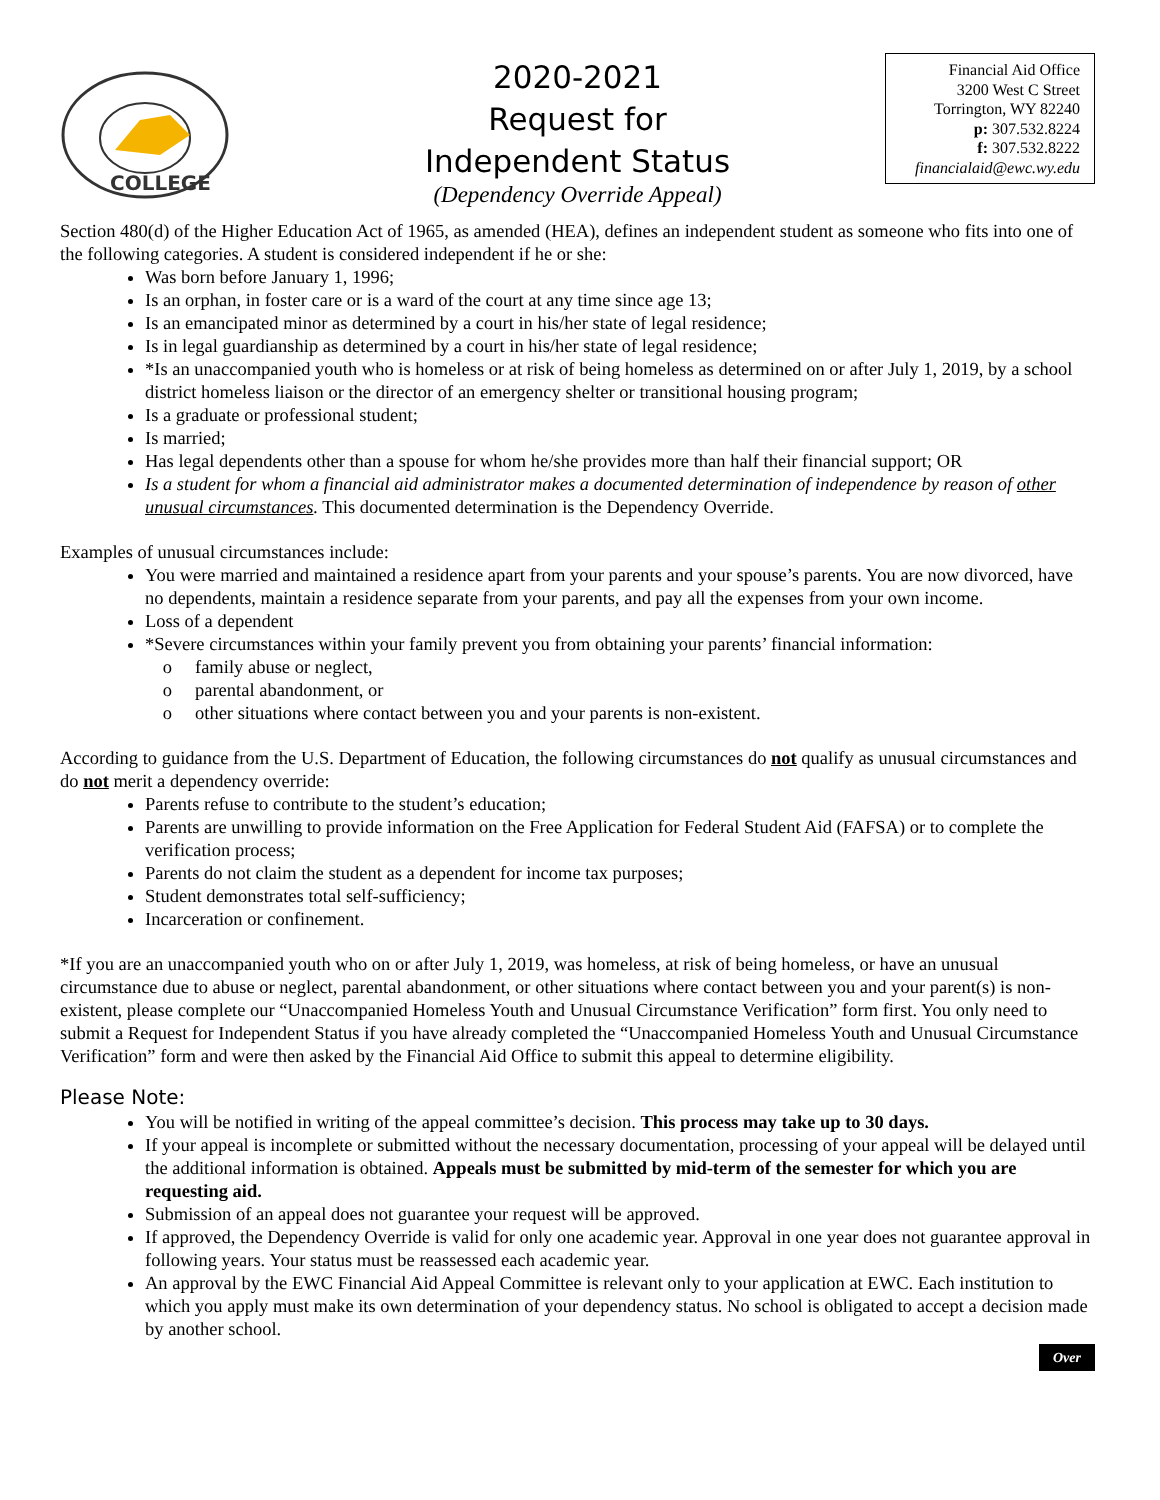COLLEGE
2020-2021
Request for
Independent Status
(Dependency Override Appeal)
Financial Aid Office
3200 West C Street
Torrington, WY 82240
p: 307.532.8224
f: 307.532.8222
financialaid@ewc.wy.edu
Section 480(d) of the Higher Education Act of 1965, as amended (HEA), defines an independent student as someone who fits into one of the following categories. A student is considered independent if he or she:
Was born before January 1, 1996;
Is an orphan, in foster care or is a ward of the court at any time since age 13;
Is an emancipated minor as determined by a court in his/her state of legal residence;
Is in legal guardianship as determined by a court in his/her state of legal residence;
*Is an unaccompanied youth who is homeless or at risk of being homeless as determined on or after July 1, 2019, by a school district homeless liaison or the director of an emergency shelter or transitional housing program;
Is a graduate or professional student;
Is married;
Has legal dependents other than a spouse for whom he/she provides more than half their financial support; OR
Is a student for whom a financial aid administrator makes a documented determination of independence by reason of other unusual circumstances. This documented determination is the Dependency Override.
Examples of unusual circumstances include:
You were married and maintained a residence apart from your parents and your spouse’s parents. You are now divorced, have no dependents, maintain a residence separate from your parents, and pay all the expenses from your own income.
Loss of a dependent
*Severe circumstances within your family prevent you from obtaining your parents’ financial information:
family abuse or neglect,
parental abandonment, or
other situations where contact between you and your parents is non-existent.
According to guidance from the U.S. Department of Education, the following circumstances do not qualify as unusual circumstances and do not merit a dependency override:
Parents refuse to contribute to the student’s education;
Parents are unwilling to provide information on the Free Application for Federal Student Aid (FAFSA) or to complete the verification process;
Parents do not claim the student as a dependent for income tax purposes;
Student demonstrates total self-sufficiency;
Incarceration or confinement.
*If you are an unaccompanied youth who on or after July 1, 2019, was homeless, at risk of being homeless, or have an unusual circumstance due to abuse or neglect, parental abandonment, or other situations where contact between you and your parent(s) is non-existent, please complete our “Unaccompanied Homeless Youth and Unusual Circumstance Verification” form first. You only need to submit a Request for Independent Status if you have already completed the “Unaccompanied Homeless Youth and Unusual Circumstance Verification” form and were then asked by the Financial Aid Office to submit this appeal to determine eligibility.
Please Note:
You will be notified in writing of the appeal committee’s decision. This process may take up to 30 days.
If your appeal is incomplete or submitted without the necessary documentation, processing of your appeal will be delayed until the additional information is obtained. Appeals must be submitted by mid-term of the semester for which you are requesting aid.
Submission of an appeal does not guarantee your request will be approved.
If approved, the Dependency Override is valid for only one academic year. Approval in one year does not guarantee approval in following years. Your status must be reassessed each academic year.
An approval by the EWC Financial Aid Appeal Committee is relevant only to your application at EWC. Each institution to which you apply must make its own determination of your dependency status. No school is obligated to accept a decision made by another school.
Over